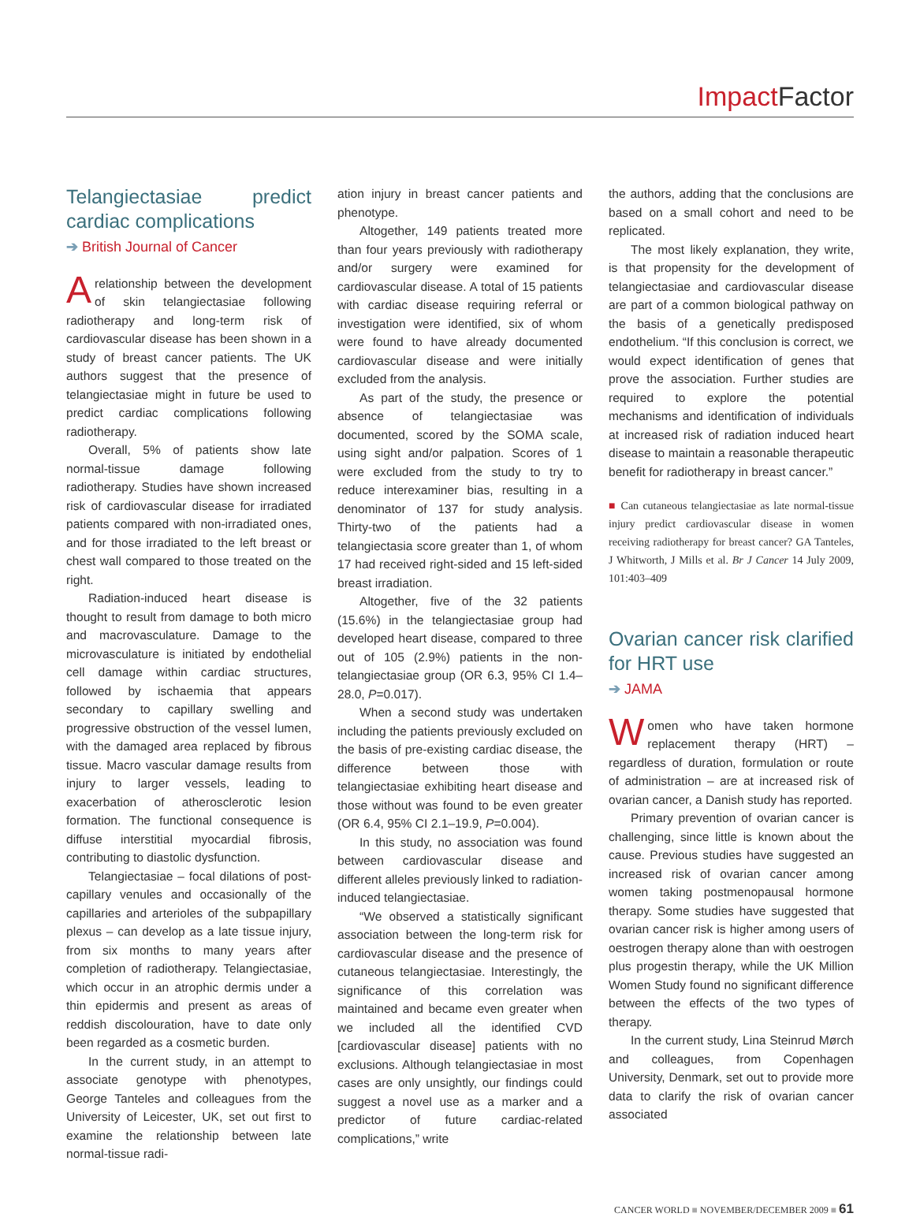Impact Factor
Telangiectasiae predict cardiac complications
➔ British Journal of Cancer
Arelationship between the development of skin telangiectasiae following radiotherapy and long-term risk of cardiovascular disease has been shown in a study of breast cancer patients. The UK authors suggest that the presence of telangiectasiae might in future be used to predict cardiac complications following radiotherapy.
Overall, 5% of patients show late normal-tissue damage following radiotherapy. Studies have shown increased risk of cardiovascular disease for irradiated patients compared with non-irradiated ones, and for those irradiated to the left breast or chest wall compared to those treated on the right.
Radiation-induced heart disease is thought to result from damage to both micro and macrovasculature. Damage to the microvasculature is initiated by endothelial cell damage within cardiac structures, followed by ischaemia that appears secondary to capillary swelling and progressive obstruction of the vessel lumen, with the damaged area replaced by fibrous tissue. Macro vascular damage results from injury to larger vessels, leading to exacerbation of atherosclerotic lesion formation. The functional consequence is diffuse interstitial myocardial fibrosis, contributing to diastolic dysfunction.
Telangiectasiae – focal dilations of post-capillary venules and occasionally of the capillaries and arterioles of the subpapillary plexus – can develop as a late tissue injury, from six months to many years after completion of radiotherapy. Telangiectasiae, which occur in an atrophic dermis under a thin epidermis and present as areas of reddish discolouration, have to date only been regarded as a cosmetic burden.
In the current study, in an attempt to associate genotype with phenotypes, George Tanteles and colleagues from the University of Leicester, UK, set out first to examine the relationship between late normal-tissue radi-
ation injury in breast cancer patients and phenotype.
Altogether, 149 patients treated more than four years previously with radiotherapy and/or surgery were examined for cardiovascular disease. A total of 15 patients with cardiac disease requiring referral or investigation were identified, six of whom were found to have already documented cardiovascular disease and were initially excluded from the analysis.
As part of the study, the presence or absence of telangiectasiae was documented, scored by the SOMA scale, using sight and/or palpation. Scores of 1 were excluded from the study to try to reduce interexaminer bias, resulting in a denominator of 137 for study analysis. Thirty-two of the patients had a telangiectasia score greater than 1, of whom 17 had received right-sided and 15 left-sided breast irradiation.
Altogether, five of the 32 patients (15.6%) in the telangiectasiae group had developed heart disease, compared to three out of 105 (2.9%) patients in the non-telangiectasiae group (OR 6.3, 95% CI 1.4–28.0, P=0.017).
When a second study was undertaken including the patients previously excluded on the basis of pre-existing cardiac disease, the difference between those with telangiectasiae exhibiting heart disease and those without was found to be even greater (OR 6.4, 95% CI 2.1–19.9, P=0.004).
In this study, no association was found between cardiovascular disease and different alleles previously linked to radiation-induced telangiectasiae.
“We observed a statistically significant association between the long-term risk for cardiovascular disease and the presence of cutaneous telangiectasiae. Interestingly, the significance of this correlation was maintained and became even greater when we included all the identified CVD [cardiovascular disease] patients with no exclusions. Although telangiectasiae in most cases are only unsightly, our findings could suggest a novel use as a marker and a predictor of future cardiac-related complications,” write
the authors, adding that the conclusions are based on a small cohort and need to be replicated.
The most likely explanation, they write, is that propensity for the development of telangiectasiae and cardiovascular disease are part of a common biological pathway on the basis of a genetically predisposed endothelium. “If this conclusion is correct, we would expect identification of genes that prove the association. Further studies are required to explore the potential mechanisms and identification of individuals at increased risk of radiation induced heart disease to maintain a reasonable therapeutic benefit for radiotherapy in breast cancer.”
■ Can cutaneous telangiectasiae as late normal-tissue injury predict cardiovascular disease in women receiving radiotherapy for breast cancer? GA Tanteles, J Whitworth, J Mills et al. Br J Cancer 14 July 2009, 101:403–409
Ovarian cancer risk clarified for HRT use
➔ JAMA
Women who have taken hormone replacement therapy (HRT) – regardless of duration, formulation or route of administration – are at increased risk of ovarian cancer, a Danish study has reported.
Primary prevention of ovarian cancer is challenging, since little is known about the cause. Previous studies have suggested an increased risk of ovarian cancer among women taking postmenopausal hormone therapy. Some studies have suggested that ovarian cancer risk is higher among users of oestrogen therapy alone than with oestrogen plus progestin therapy, while the UK Million Women Study found no significant difference between the effects of the two types of therapy.
In the current study, Lina Steinrud Mørch and colleagues, from Copenhagen University, Denmark, set out to provide more data to clarify the risk of ovarian cancer associated
CANCER WORLD ■ NOVEMBER/DECEMBER 2009 ■ 61